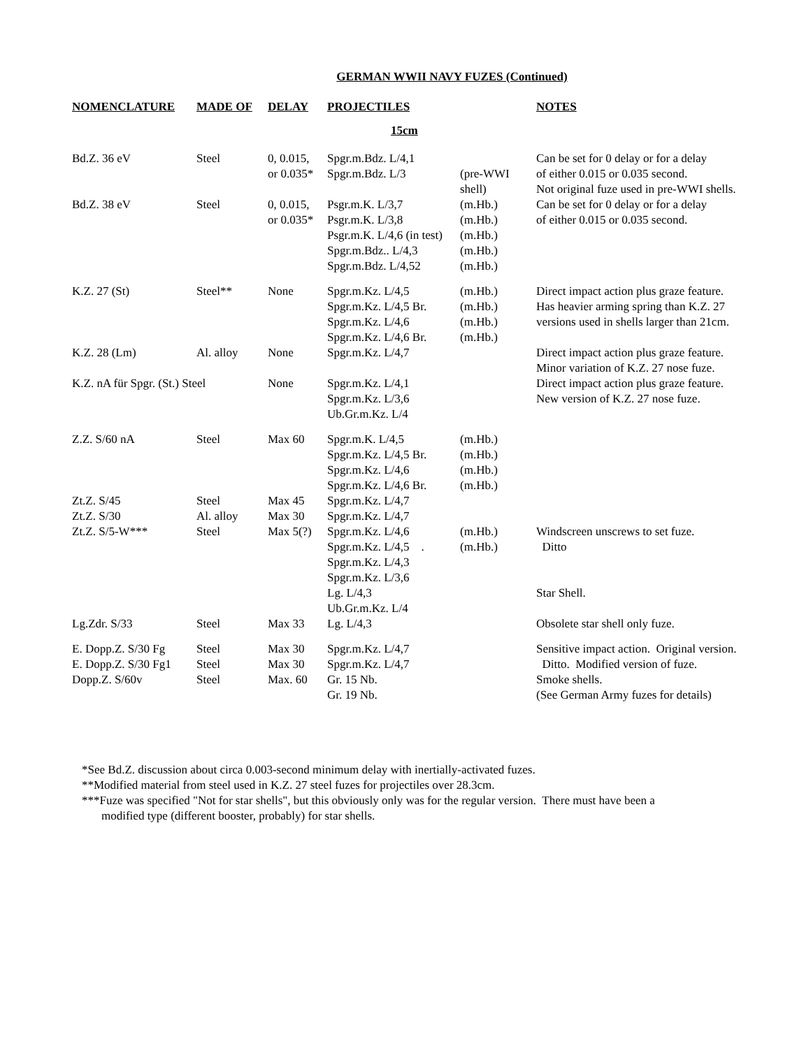GERMAN WWII NAVY FUZES (Continued)
| NOMENCLATURE | MADE OF | DELAY | PROJECTILES | | NOTES |
| --- | --- | --- | --- | --- | --- |
| 15cm | | | | | |
| Bd.Z. 36 eV | Steel | 0, 0.015, or 0.035* | Spgr.m.Bdz. L/4,1 Spgr.m.Bdz. L/3 | (pre-WWI shell) | Can be set for 0 delay or for a delay of either 0.015 or 0.035 second. Not original fuze used in pre-WWI shells. |
| Bd.Z. 38 eV | Steel | 0, 0.015, or 0.035* | Psgr.m.K. L/3,7 Psgr.m.K. L/3,8 Psgr.m.K. L/4,6 (in test) Spgr.m.Bdz.. L/4,3 Spgr.m.Bdz. L/4,52 | (m.Hb.) (m.Hb.) (m.Hb.) (m.Hb.) (m.Hb.) | Can be set for 0 delay or for a delay of either 0.015 or 0.035 second. |
| K.Z. 27 (St) | Steel** | None | Spgr.m.Kz. L/4,5 Spgr.m.Kz. L/4,5 Br. Spgr.m.Kz. L/4,6 Spgr.m.Kz. L/4,6 Br. | (m.Hb.) (m.Hb.) (m.Hb.) (m.Hb.) | Direct impact action plus graze feature. Has heavier arming spring than K.Z. 27 versions used in shells larger than 21cm. |
| K.Z. 28 (Lm) | Al. alloy | None | Spgr.m.Kz. L/4,7 | | Direct impact action plus graze feature. Minor variation of K.Z. 27 nose fuze. |
| K.Z. nA für Spgr. (St.) Steel | | None | Spgr.m.Kz. L/4,1 Spgr.m.Kz. L/3,6 Ub.Gr.m.Kz. L/4 | | Direct impact action plus graze feature. New version of K.Z. 27 nose fuze. |
| Z.Z. S/60 nA | Steel | Max 60 | Spgr.m.K. L/4,5 Spgr.m.Kz. L/4,5 Br. Spgr.m.Kz. L/4,6 Spgr.m.Kz. L/4,6 Br. | (m.Hb.) (m.Hb.) (m.Hb.) (m.Hb.) | |
| Zt.Z. S/45 | Steel | Max 45 | Spgr.m.Kz. L/4,7 | | |
| Zt.Z. S/30 | Al. alloy | Max 30 | Spgr.m.Kz. L/4,7 | | |
| Zt.Z. S/5-W*** | Steel | Max 5(?) | Spgr.m.Kz. L/4,6 Spgr.m.Kz. L/4,5 . Spgr.m.Kz. L/4,3 Spgr.m.Kz. L/3,6 Lg. L/4,3 Ub.Gr.m.Kz. L/4 | (m.Hb.) (m.Hb.) | Windscreen unscrews to set fuze. Ditto Star Shell. |
| Lg.Zdr. S/33 | Steel | Max 33 | Lg. L/4,3 | | Obsolete star shell only fuze. |
| E. Dopp.Z. S/30 Fg E. Dopp.Z. S/30 Fg1 Dopp.Z. S/60v | Steel Steel Steel | Max 30 Max 30 Max. 60 | Spgr.m.Kz. L/4,7 Spgr.m.Kz. L/4,7 Gr. 15 Nb. Gr. 19 Nb. | | Sensitive impact action. Original version. Ditto. Modified version of fuze. Smoke shells. (See German Army fuzes for details) |
*See Bd.Z. discussion about circa 0.003-second minimum delay with inertially-activated fuzes.
**Modified material from steel used in K.Z. 27 steel fuzes for projectiles over 28.3cm.
***Fuze was specified "Not for star shells", but this obviously only was for the regular version. There must have been a
modified type (different booster, probably) for star shells.